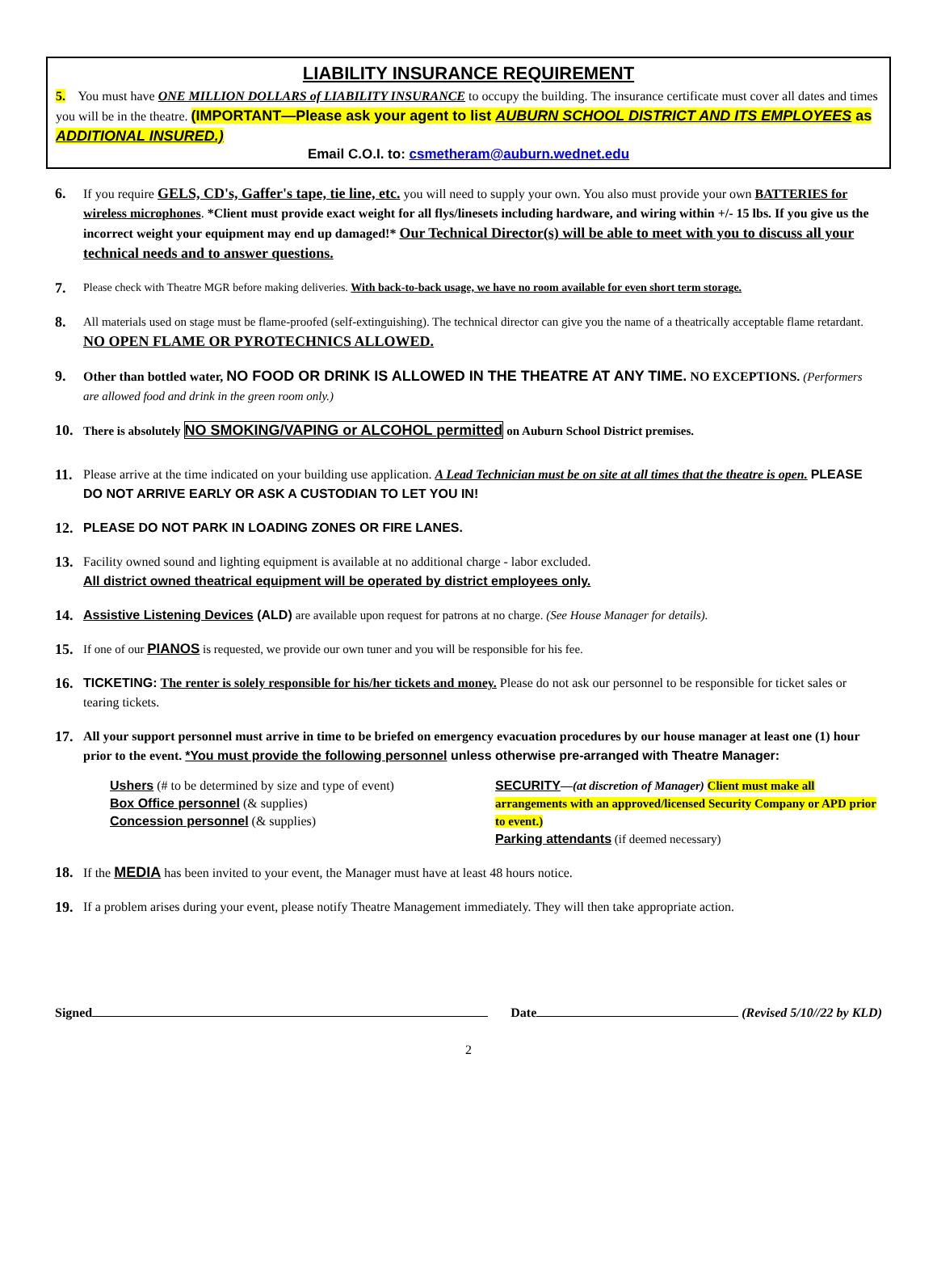LIABILITY INSURANCE REQUIREMENT
5. You must have ONE MILLION DOLLARS of LIABILITY INSURANCE to occupy the building. The insurance certificate must cover all dates and times you will be in the theatre. (IMPORTANT—Please ask your agent to list AUBURN SCHOOL DISTRICT AND ITS EMPLOYEES as ADDITIONAL INSURED.)
Email C.O.I. to: csmetheram@auburn.wednet.edu
6. If you require GELS, CD's, Gaffer's tape, tie line, etc. you will need to supply your own. You also must provide your own BATTERIES for wireless microphones. *Client must provide exact weight for all flys/linesets including hardware, and wiring within +/- 15 lbs. If you give us the incorrect weight your equipment may end up damaged!* Our Technical Director(s) will be able to meet with you to discuss all your technical needs and to answer questions.
7.
Please check with Theatre MGR before making deliveries. With back-to-back usage, we have no room available for even short term storage.
8.
All materials used on stage must be flame-proofed (self-extinguishing). The technical director can give you the name of a theatrically acceptable flame retardant. NO OPEN FLAME OR PYROTECHNICS ALLOWED.
9. Other than bottled water, NO FOOD OR DRINK IS ALLOWED IN THE THEATRE AT ANY TIME. NO EXCEPTIONS. (Performers are allowed food and drink in the green room only.)
10.
There is absolutely NO SMOKING/VAPING or ALCOHOL permitted on Auburn School District premises.
11. Please arrive at the time indicated on your building use application. A Lead Technician must be on site at all times that the theatre is open. PLEASE DO NOT ARRIVE EARLY OR ASK A CUSTODIAN TO LET YOU IN!
12. PLEASE DO NOT PARK IN LOADING ZONES OR FIRE LANES.
13. Facility owned sound and lighting equipment is available at no additional charge - labor excluded.
All district owned theatrical equipment will be operated by district employees only.
14. Assistive Listening Devices (ALD) are available upon request for patrons at no charge. (See House Manager for details).
15.
If one of our PIANOS is requested, we provide our own tuner and you will be responsible for his fee.
16. TICKETING: The renter is solely responsible for his/her tickets and money. Please do not ask our personnel to be responsible for ticket sales or tearing tickets.
17. All your support personnel must arrive in time to be briefed on emergency evacuation procedures by our house manager at least one (1) hour prior to the event. *You must provide the following personnel unless otherwise pre-arranged with Theatre Manager:
Ushers (# to be determined by size and type of event)
Box Office personnel (& supplies)
Concession personnel (& supplies)
SECURITY—(at discretion of Manager) Client must make all arrangements with an approved/licensed Security Company or APD prior to event.)
Parking attendants (if deemed necessary)
18. If the MEDIA has been invited to your event, the Manager must have at least 48 hours notice.
19. If a problem arises during your event, please notify Theatre Management immediately. They will then take appropriate action.
Signed Date (Revised 5/10//22 by KLD)
2